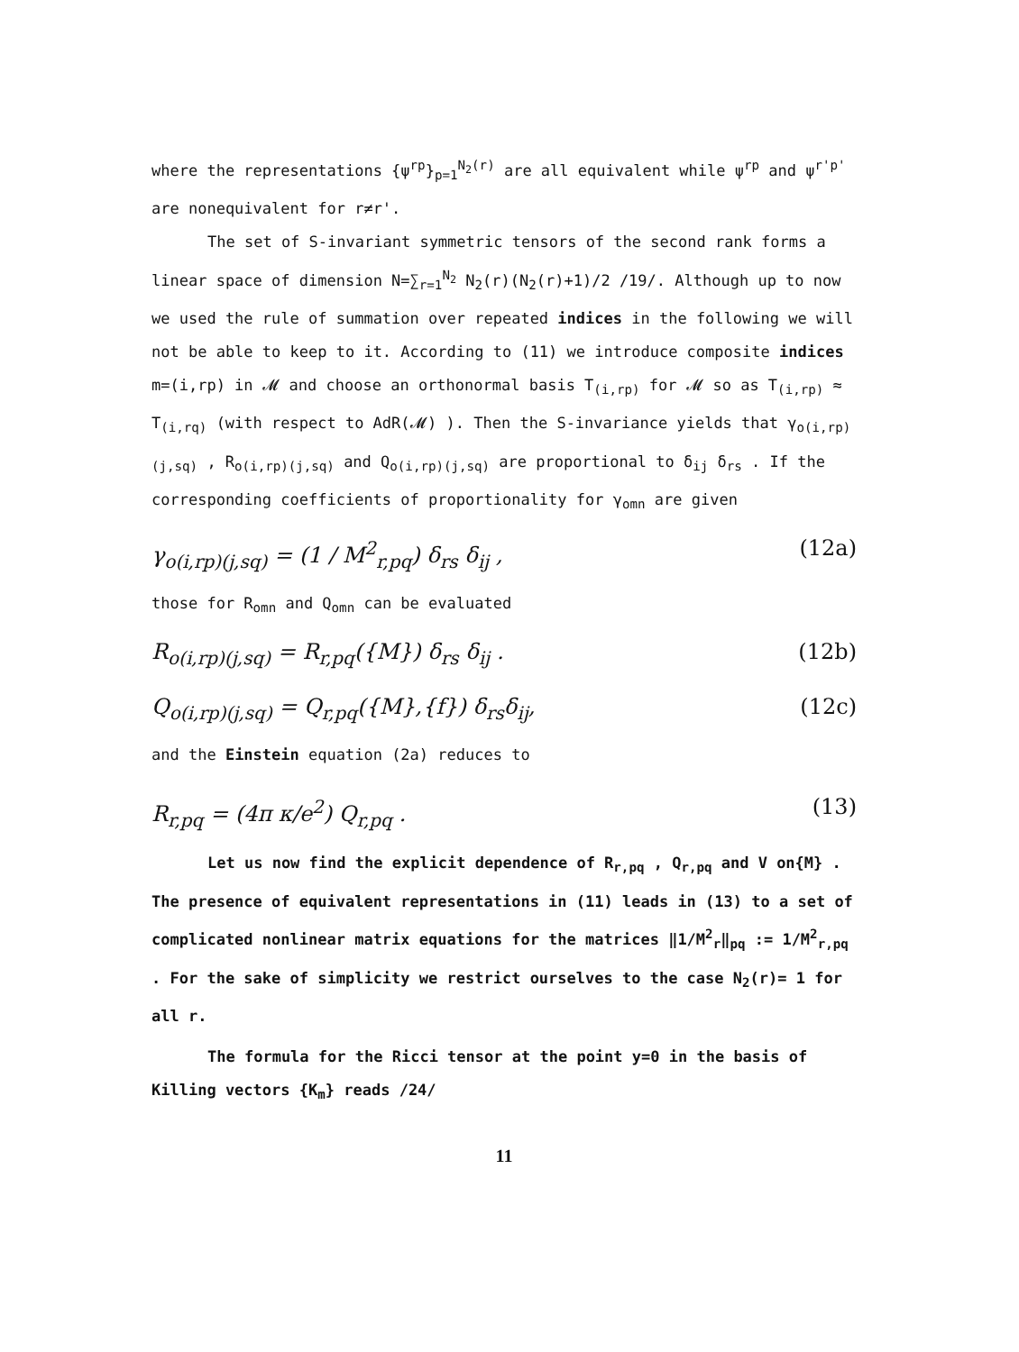where the representations {ψ<sup>rp</sup>}<sub>p=1</sub><sup>N<sub>2</sub>(r)</sup> are all equivalent while ψ<sup>rp</sup> and ψ<sup>r'p'</sup> are nonequivalent for r≠r'.
The set of S-invariant symmetric tensors of the second rank forms a linear space of dimension N=∑<sub>r=1</sub><sup>N<sub>2</sub></sup> N<sub>2</sub>(r)(N<sub>2</sub>(r)+1)/2 /19/. Although up to now we used the rule of summation over repeated indices in the following we will not be able to keep to it. According to (11) we introduce composite indices m=(i,rp) in 𝓜 and choose an orthonormal basis T<sub>(i,rp)</sub> for 𝓜 so as T<sub>(i,rp)</sub> ≈ T<sub>(i,rq)</sub> (with respect to AdR(𝓜) ). Then the S-invariance yields that γ<sub>o(i,rp)(j,sq)</sub> , R<sub>o(i,rp)(j,sq)</sub> and Q<sub>o(i,rp)(j,sq)</sub> are proportional to δ<sub>ij</sub> δ<sub>rs</sub> . If the corresponding coefficients of proportionality for γ<sub>omn</sub> are given
γ<sub>o(i,rp)(j,sq)</sub> = (1 / M<sup>2</sup><sub>r,pq</sub>) δ<sub>rs</sub> δ<sub>ij</sub> , (12a)
those for R<sub>omn</sub> and Q<sub>omn</sub> can be evaluated
R<sub>o(i,rp)(j,sq)</sub> = R<sub>r,pq</sub>({M}) δ<sub>rs</sub> δ<sub>ij</sub> . (12b)
Q<sub>o(i,rp)(j,sq)</sub> = Q<sub>r,pq</sub>({M},{f}) δ<sub>rs</sub>δ<sub>ij</sub>, (12c)
and the Einstein equation (2a) reduces to
R<sub>r,pq</sub> = (4π κ/e<sup>2</sup>) Q<sub>r,pq</sub> . (13)
Let us now find the explicit dependence of R<sub>r,pq</sub> , Q<sub>r,pq</sub> and V on{M} . The presence of equivalent representations in (11) leads in (13) to a set of complicated nonlinear matrix equations for the matrices ‖1/M<sup>2</sup><sub>r</sub>‖<sub>pq</sub> := 1/M<sup>2</sup><sub>r,pq</sub> . For the sake of simplicity we restrict ourselves to the case N<sub>2</sub>(r)= 1 for all r.
The formula for the Ricci tensor at the point y=0 in the basis of Killing vectors {K<sub>m</sub>} reads /24/
11